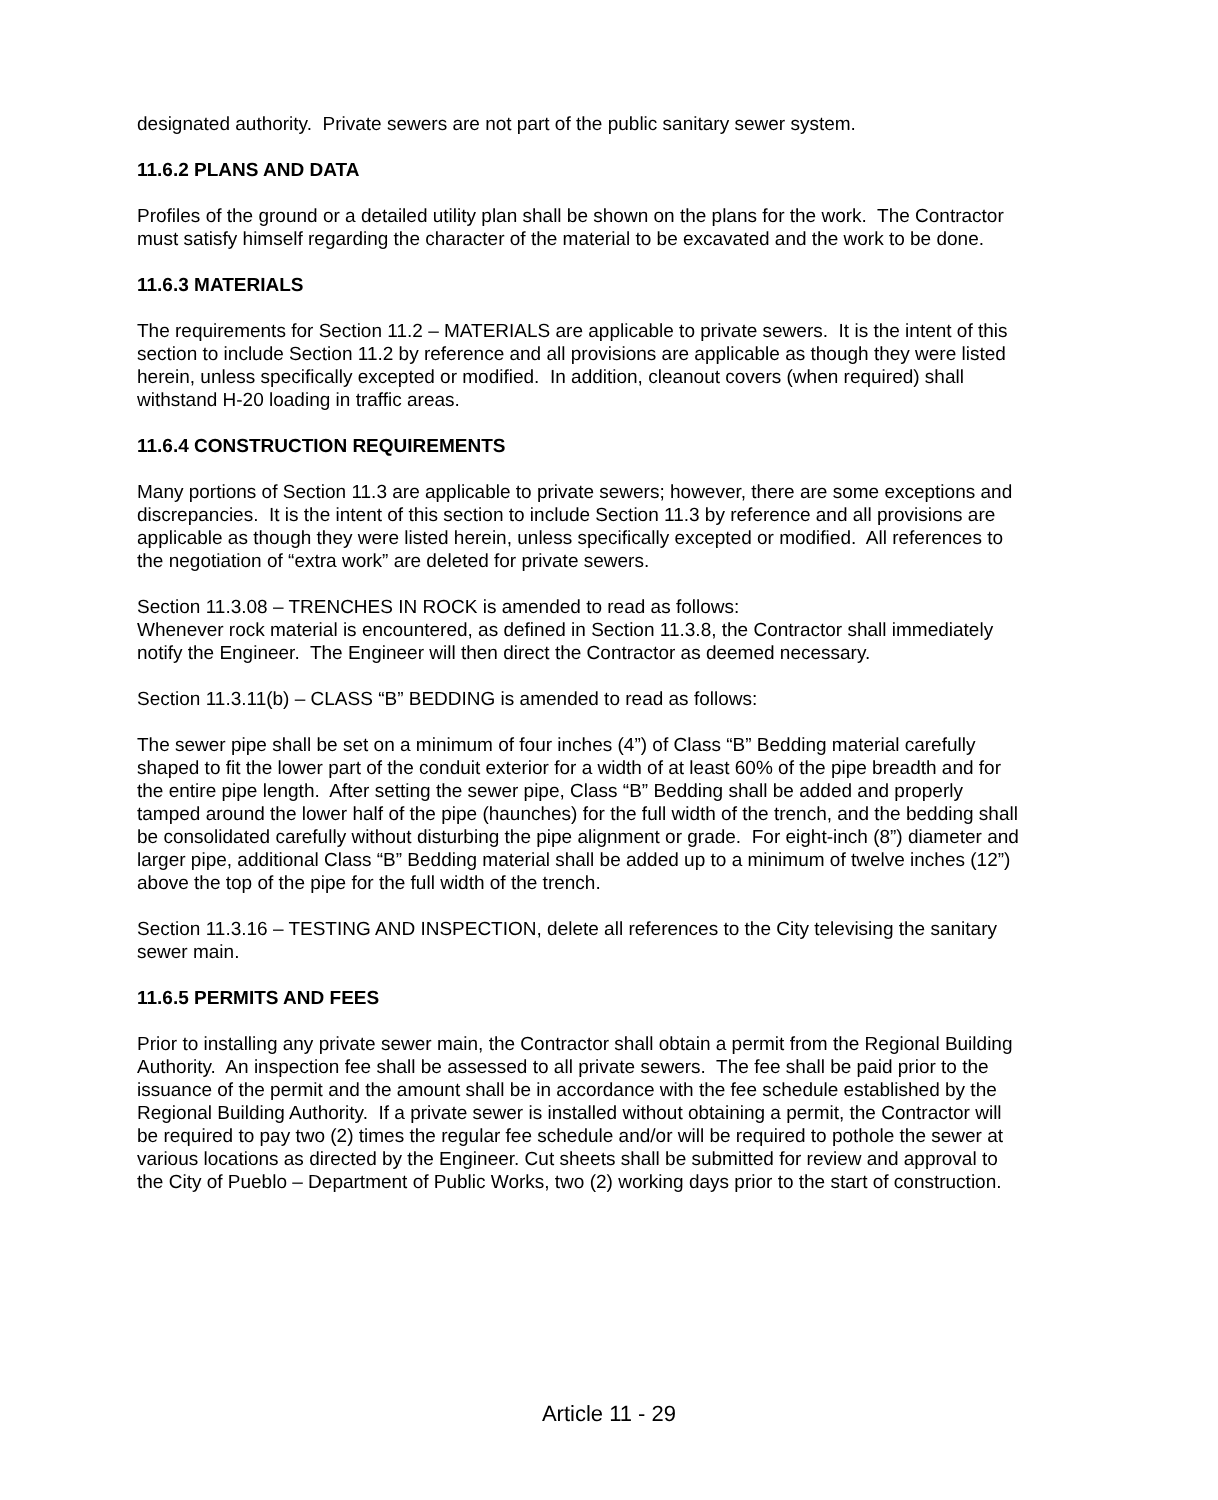designated authority. Private sewers are not part of the public sanitary sewer system.
11.6.2 PLANS AND DATA
Profiles of the ground or a detailed utility plan shall be shown on the plans for the work. The Contractor must satisfy himself regarding the character of the material to be excavated and the work to be done.
11.6.3 MATERIALS
The requirements for Section 11.2 – MATERIALS are applicable to private sewers. It is the intent of this section to include Section 11.2 by reference and all provisions are applicable as though they were listed herein, unless specifically excepted or modified. In addition, cleanout covers (when required) shall withstand H-20 loading in traffic areas.
11.6.4 CONSTRUCTION REQUIREMENTS
Many portions of Section 11.3 are applicable to private sewers; however, there are some exceptions and discrepancies. It is the intent of this section to include Section 11.3 by reference and all provisions are applicable as though they were listed herein, unless specifically excepted or modified. All references to the negotiation of “extra work” are deleted for private sewers.
Section 11.3.08 – TRENCHES IN ROCK is amended to read as follows:
Whenever rock material is encountered, as defined in Section 11.3.8, the Contractor shall immediately notify the Engineer. The Engineer will then direct the Contractor as deemed necessary.
Section 11.3.11(b) – CLASS “B” BEDDING is amended to read as follows:
The sewer pipe shall be set on a minimum of four inches (4”) of Class “B” Bedding material carefully shaped to fit the lower part of the conduit exterior for a width of at least 60% of the pipe breadth and for the entire pipe length. After setting the sewer pipe, Class “B” Bedding shall be added and properly tamped around the lower half of the pipe (haunches) for the full width of the trench, and the bedding shall be consolidated carefully without disturbing the pipe alignment or grade. For eight-inch (8”) diameter and larger pipe, additional Class “B” Bedding material shall be added up to a minimum of twelve inches (12”) above the top of the pipe for the full width of the trench.
Section 11.3.16 – TESTING AND INSPECTION, delete all references to the City televising the sanitary sewer main.
11.6.5 PERMITS AND FEES
Prior to installing any private sewer main, the Contractor shall obtain a permit from the Regional Building Authority. An inspection fee shall be assessed to all private sewers. The fee shall be paid prior to the issuance of the permit and the amount shall be in accordance with the fee schedule established by the Regional Building Authority. If a private sewer is installed without obtaining a permit, the Contractor will be required to pay two (2) times the regular fee schedule and/or will be required to pothole the sewer at various locations as directed by the Engineer. Cut sheets shall be submitted for review and approval to the City of Pueblo – Department of Public Works, two (2) working days prior to the start of construction.
Article 11 - 29